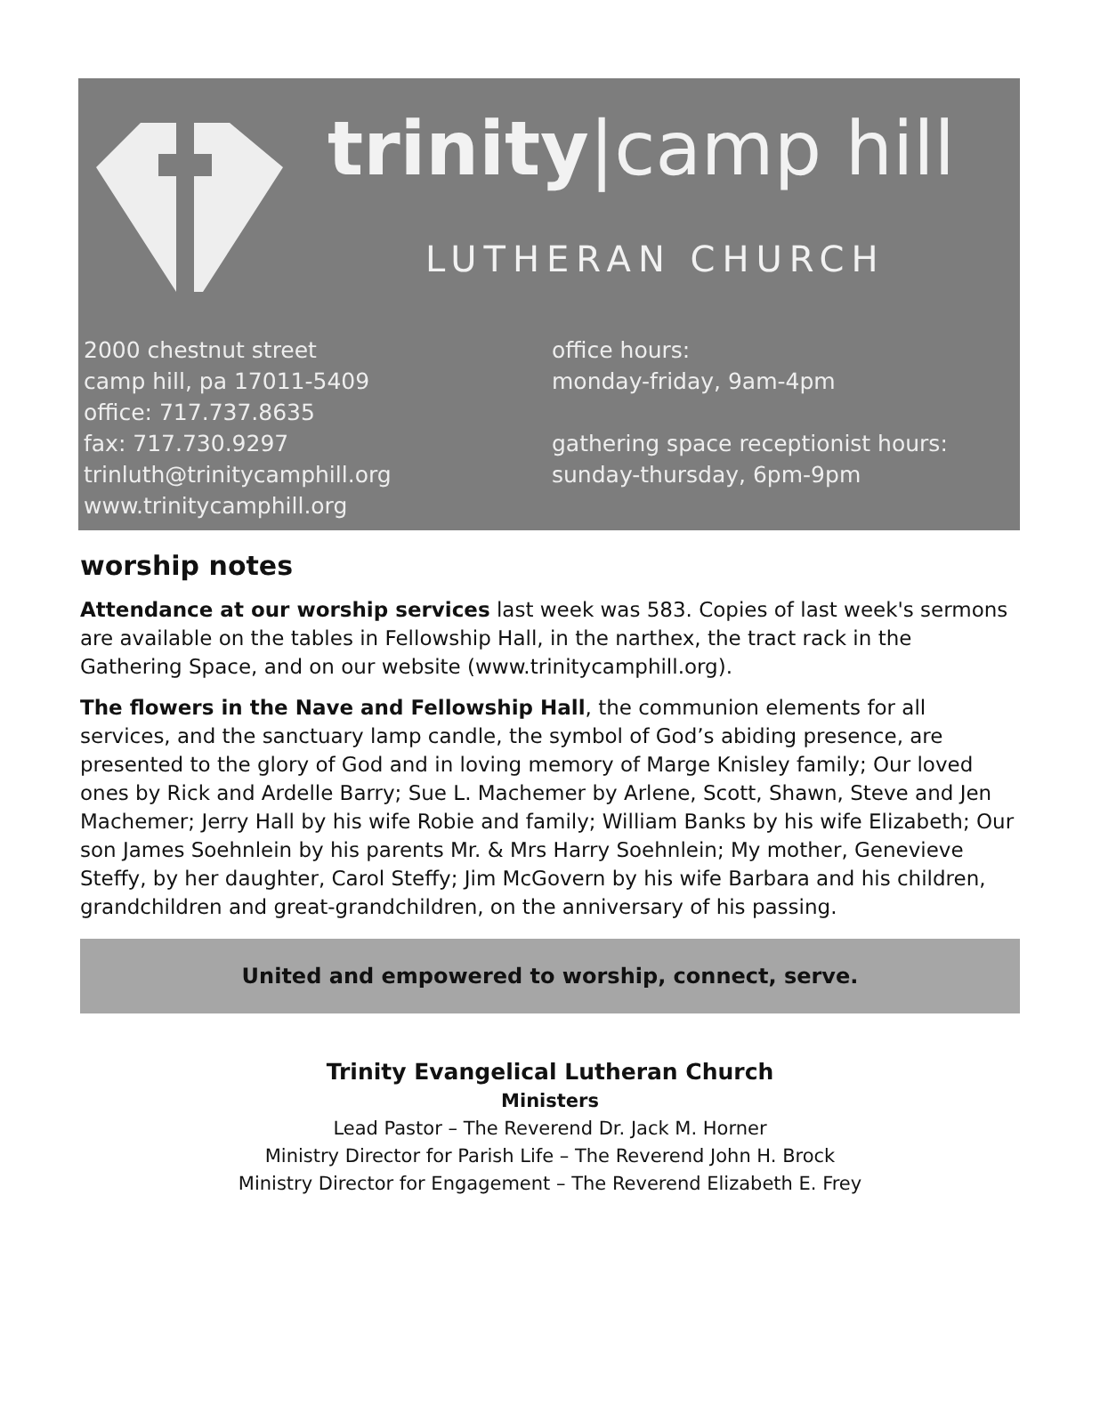trinity|camp hill
LUTHERAN CHURCH
2000 chestnut street
camp hill, pa 17011-5409
office: 717.737.8635
fax: 717.730.9297
trinluth@trinitycamphill.org
www.trinitycamphill.org
office hours:
monday-friday, 9am-4pm
gathering space receptionist hours:
sunday-thursday, 6pm-9pm
worship notes
Attendance at our worship services last week was 583. Copies of last week's sermons are available on the tables in Fellowship Hall, in the narthex, the tract rack in the Gathering Space, and on our website (www.trinitycamphill.org).
The flowers in the Nave and Fellowship Hall, the communion elements for all services, and the sanctuary lamp candle, the symbol of God’s abiding presence, are presented to the glory of God and in loving memory of Marge Knisley family; Our loved ones by Rick and Ardelle Barry; Sue L. Machemer by Arlene, Scott, Shawn, Steve and Jen Machemer; Jerry Hall by his wife Robie and family; William Banks by his wife Elizabeth; Our son James Soehnlein by his parents Mr. & Mrs Harry Soehnlein; My mother, Genevieve Steffy, by her daughter, Carol Steffy; Jim McGovern by his wife Barbara and his children, grandchildren and great-grandchildren, on the anniversary of his passing.
United and empowered to worship, connect, serve.
Trinity Evangelical Lutheran Church
Ministers
Lead Pastor – The Reverend Dr. Jack M. Horner
Ministry Director for Parish Life – The Reverend John H. Brock
Ministry Director for Engagement – The Reverend Elizabeth E. Frey